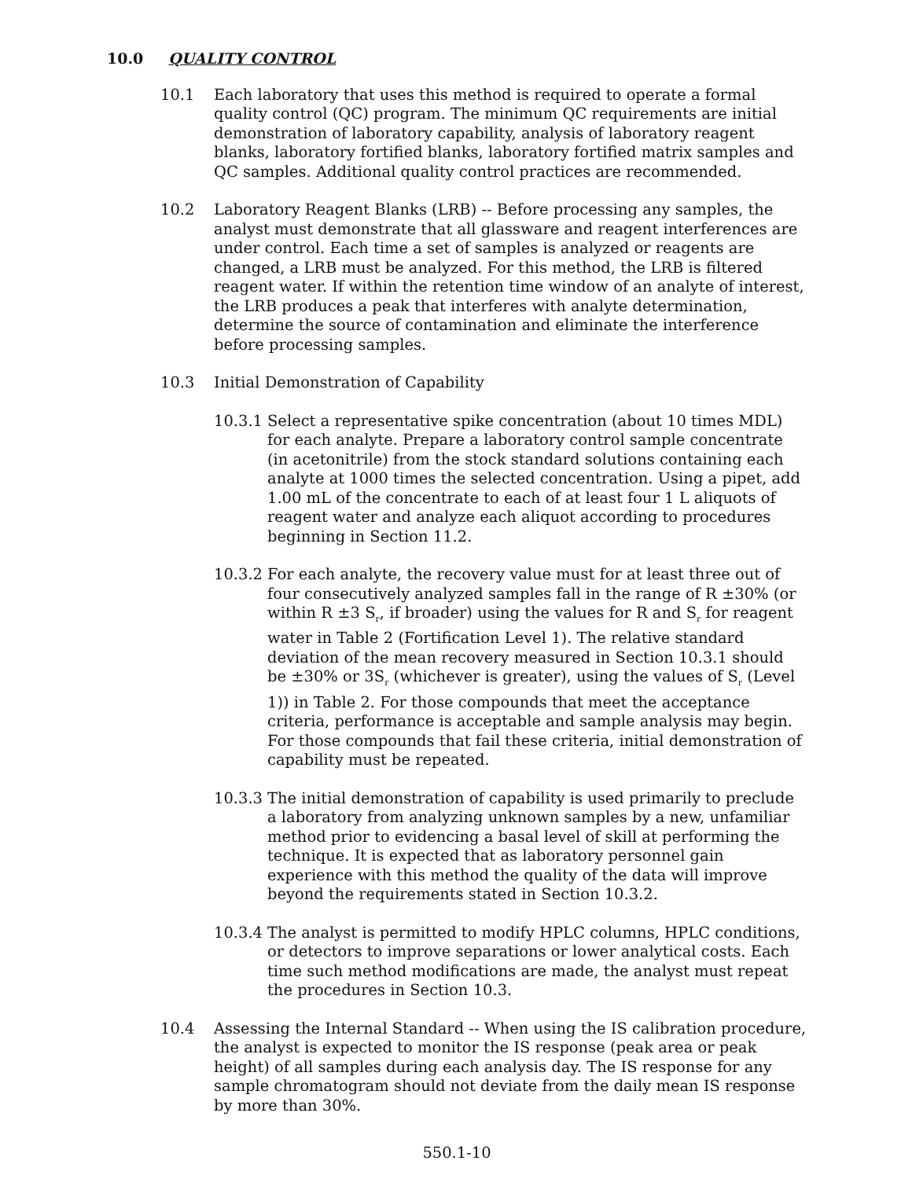10.0 QUALITY CONTROL
10.1 Each laboratory that uses this method is required to operate a formal quality control (QC) program. The minimum QC requirements are initial demonstration of laboratory capability, analysis of laboratory reagent blanks, laboratory fortified blanks, laboratory fortified matrix samples and QC samples. Additional quality control practices are recommended.
10.2 Laboratory Reagent Blanks (LRB) -- Before processing any samples, the analyst must demonstrate that all glassware and reagent interferences are under control. Each time a set of samples is analyzed or reagents are changed, a LRB must be analyzed. For this method, the LRB is filtered reagent water. If within the retention time window of an analyte of interest, the LRB produces a peak that interferes with analyte determination, determine the source of contamination and eliminate the interference before processing samples.
10.3 Initial Demonstration of Capability
10.3.1
Select a representative spike concentration (about 10 times MDL) for each analyte. Prepare a laboratory control sample concentrate (in acetonitrile) from the stock standard solutions containing each analyte at 1000 times the selected concentration. Using a pipet, add 1.00 mL of the concentrate to each of at least four 1 L aliquots of reagent water and analyze each aliquot according to procedures beginning in Section 11.2.
10.3.2
For each analyte, the recovery value must for at least three out of four consecutively analyzed samples fall in the range of R ±30% (or within R ±3 S<sub>r</sub>, if broader) using the values for R and S<sub>r</sub> for reagent water in Table 2 (Fortification Level 1). The relative standard deviation of the mean recovery measured in Section 10.3.1 should be ±30% or 3S<sub>r</sub> (whichever is greater), using the values of S<sub>r</sub> (Level 1)) in Table 2. For those compounds that meet the acceptance criteria, performance is acceptable and sample analysis may begin. For those compounds that fail these criteria, initial demonstration of capability must be repeated.
10.3.3
The initial demonstration of capability is used primarily to preclude a laboratory from analyzing unknown samples by a new, unfamiliar method prior to evidencing a basal level of skill at performing the technique. It is expected that as laboratory personnel gain experience with this method the quality of the data will improve beyond the requirements stated in Section 10.3.2.
10.3.4
The analyst is permitted to modify HPLC columns, HPLC conditions, or detectors to improve separations or lower analytical costs. Each time such method modifications are made, the analyst must repeat the procedures in Section 10.3.
10.4 Assessing the Internal Standard -- When using the IS calibration procedure, the analyst is expected to monitor the IS response (peak area or peak height) of all samples during each analysis day. The IS response for any sample chromatogram should not deviate from the daily mean IS response by more than 30%.
550.1-10